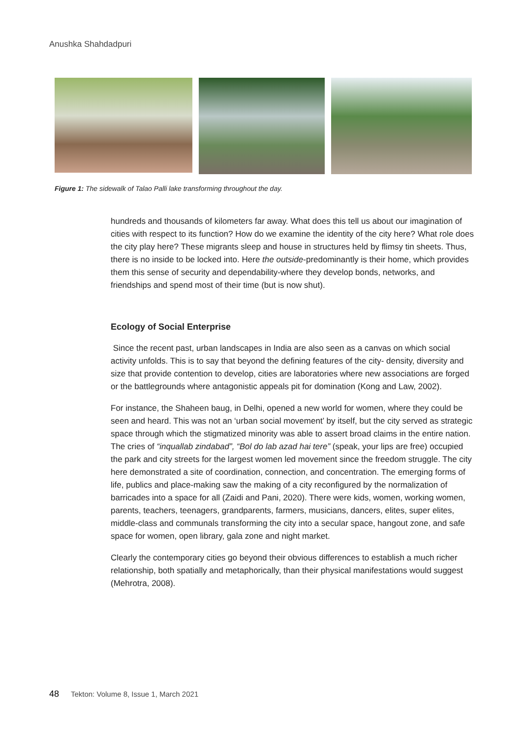Anushka Shahdadpuri
Figure 1: The sidewalk of Talao Palli lake transforming throughout the day.
hundreds and thousands of kilometers far away. What does this tell us about our imagination of cities with respect to its function? How do we examine the identity of the city here? What role does the city play here? These migrants sleep and house in structures held by flimsy tin sheets. Thus, there is no inside to be locked into. Here the outside-predominantly is their home, which provides them this sense of security and dependability-where they develop bonds, networks, and friendships and spend most of their time (but is now shut).
Ecology of Social Enterprise
Since the recent past, urban landscapes in India are also seen as a canvas on which social activity unfolds. This is to say that beyond the defining features of the city- density, diversity and size that provide contention to develop, cities are laboratories where new associations are forged or the battlegrounds where antagonistic appeals pit for domination (Kong and Law, 2002).
For instance, the Shaheen baug, in Delhi, opened a new world for women, where they could be seen and heard. This was not an ‘urban social movement’ by itself, but the city served as strategic space through which the stigmatized minority was able to assert broad claims in the entire nation. The cries of “inquallab zindabad”, “Bol do lab azad hai tere” (speak, your lips are free) occupied the park and city streets for the largest women led movement since the freedom struggle. The city here demonstrated a site of coordination, connection, and concentration. The emerging forms of life, publics and place-making saw the making of a city reconfigured by the normalization of barricades into a space for all (Zaidi and Pani, 2020). There were kids, women, working women, parents, teachers, teenagers, grandparents, farmers, musicians, dancers, elites, super elites, middle-class and communals transforming the city into a secular space, hangout zone, and safe space for women, open library, gala zone and night market.
Clearly the contemporary cities go beyond their obvious differences to establish a much richer relationship, both spatially and metaphorically, than their physical manifestations would suggest (Mehrotra, 2008).
48 Tekton: Volume 8, Issue 1, March 2021